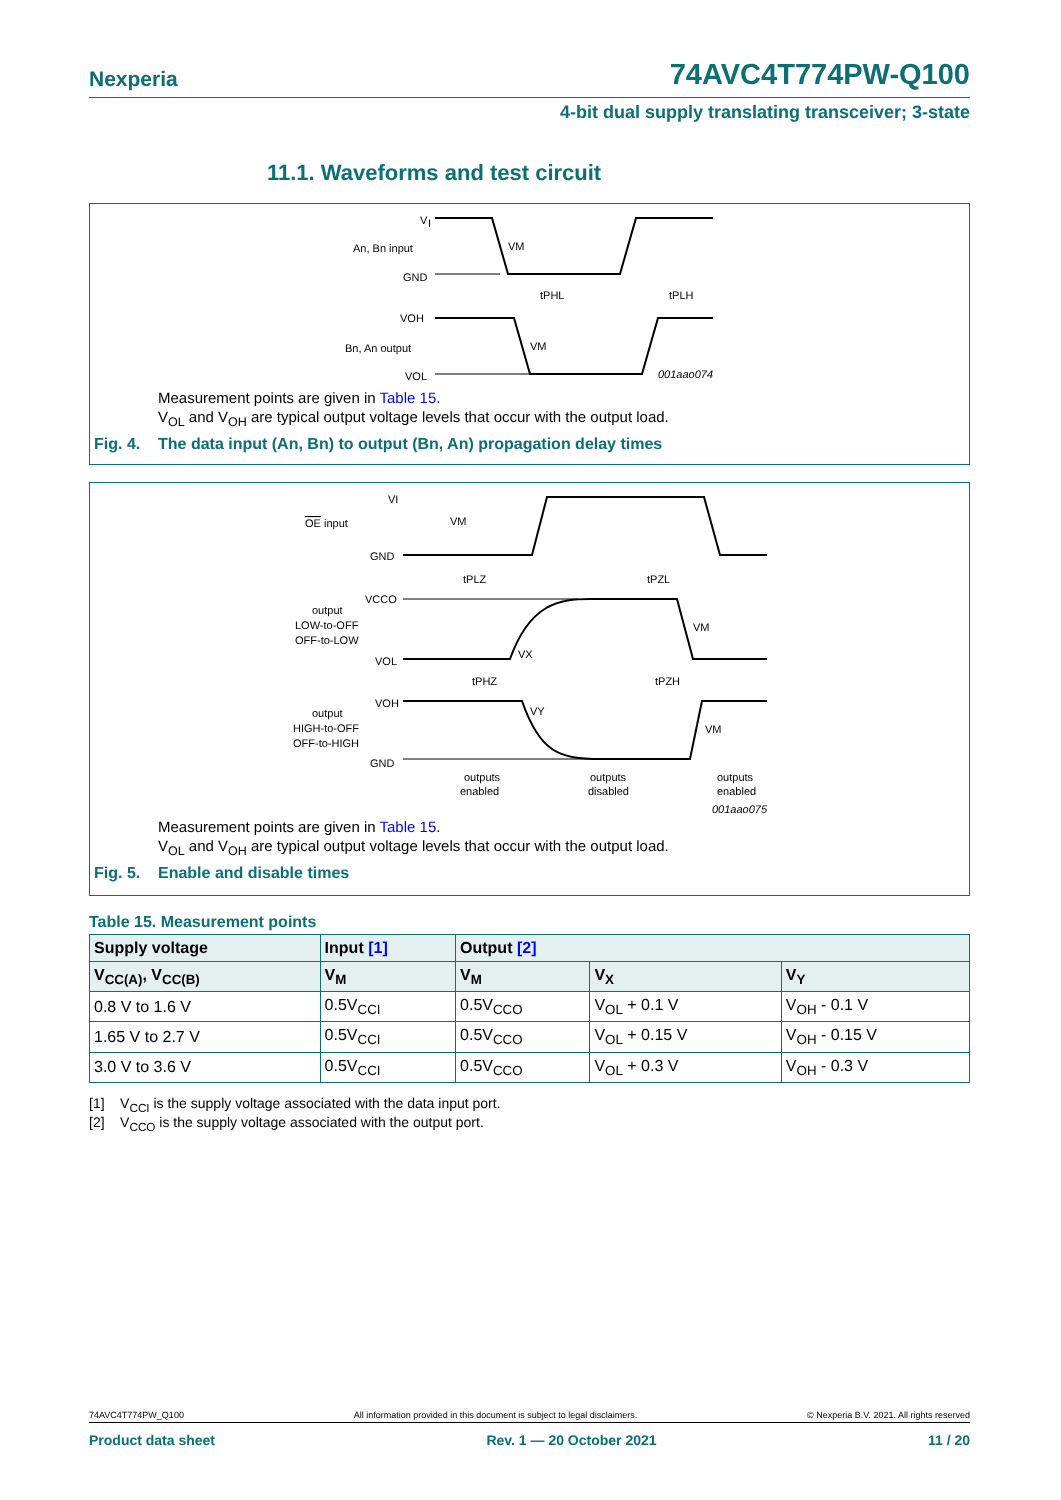Nexperia 74AVC4T774PW-Q100
4-bit dual supply translating transceiver; 3-state
11.1. Waveforms and test circuit
V
I
An, Bn input
GND
VOH
Bn, An output
VOL
VM
tPHL
tPLH
VM
001aao074
Measurement points are given in Table 15.
V<sub>OL</sub> and V<sub>OH</sub> are typical output voltage levels that occur with the output load.
Fig. 4. The data input (An, Bn) to output (Bn, An) propagation delay times
VI
OE input
GND
VCCO
output
LOW-to-OFF
OFF-to-LOW
VOL
VOH
output
HIGH-to-OFF
OFF-to-HIGH
GND
VM
tPLZ
tPZL
VM
VX
tPHZ
tPZH
VY
VM
outputs
enabled
outputs
disabled
outputs
enabled
001aao075
Measurement points are given in Table 15.
V<sub>OL</sub> and V<sub>OH</sub> are typical output voltage levels that occur with the output load.
Fig. 5. Enable and disable times
Table 15. Measurement points
| Supply voltage | Input [1] | Output [2] | | |
| --- | --- | --- | --- | --- |
| V<sub>CC(A)</sub>, V<sub>CC(B)</sub> | V<sub>M</sub> | V<sub>M</sub> | V<sub>X</sub> | V<sub>Y</sub> |
| 0.8 V to 1.6 V | 0.5V<sub>CCI</sub> | 0.5V<sub>CCO</sub> | V<sub>OL</sub> + 0.1 V | V<sub>OH</sub> - 0.1 V |
| 1.65 V to 2.7 V | 0.5V<sub>CCI</sub> | 0.5V<sub>CCO</sub> | V<sub>OL</sub> + 0.15 V | V<sub>OH</sub> - 0.15 V |
| 3.0 V to 3.6 V | 0.5V<sub>CCI</sub> | 0.5V<sub>CCO</sub> | V<sub>OL</sub> + 0.3 V | V<sub>OH</sub> - 0.3 V |
[1] V<sub>CCI</sub> is the supply voltage associated with the data input port.
[2] V<sub>CCO</sub> is the supply voltage associated with the output port.
74AVC4T774PW_Q100 All information provided in this document is subject to legal disclaimers. © Nexperia B.V. 2021. All rights reserved
Product data sheet Rev. 1 — 20 October 2021 11 / 20